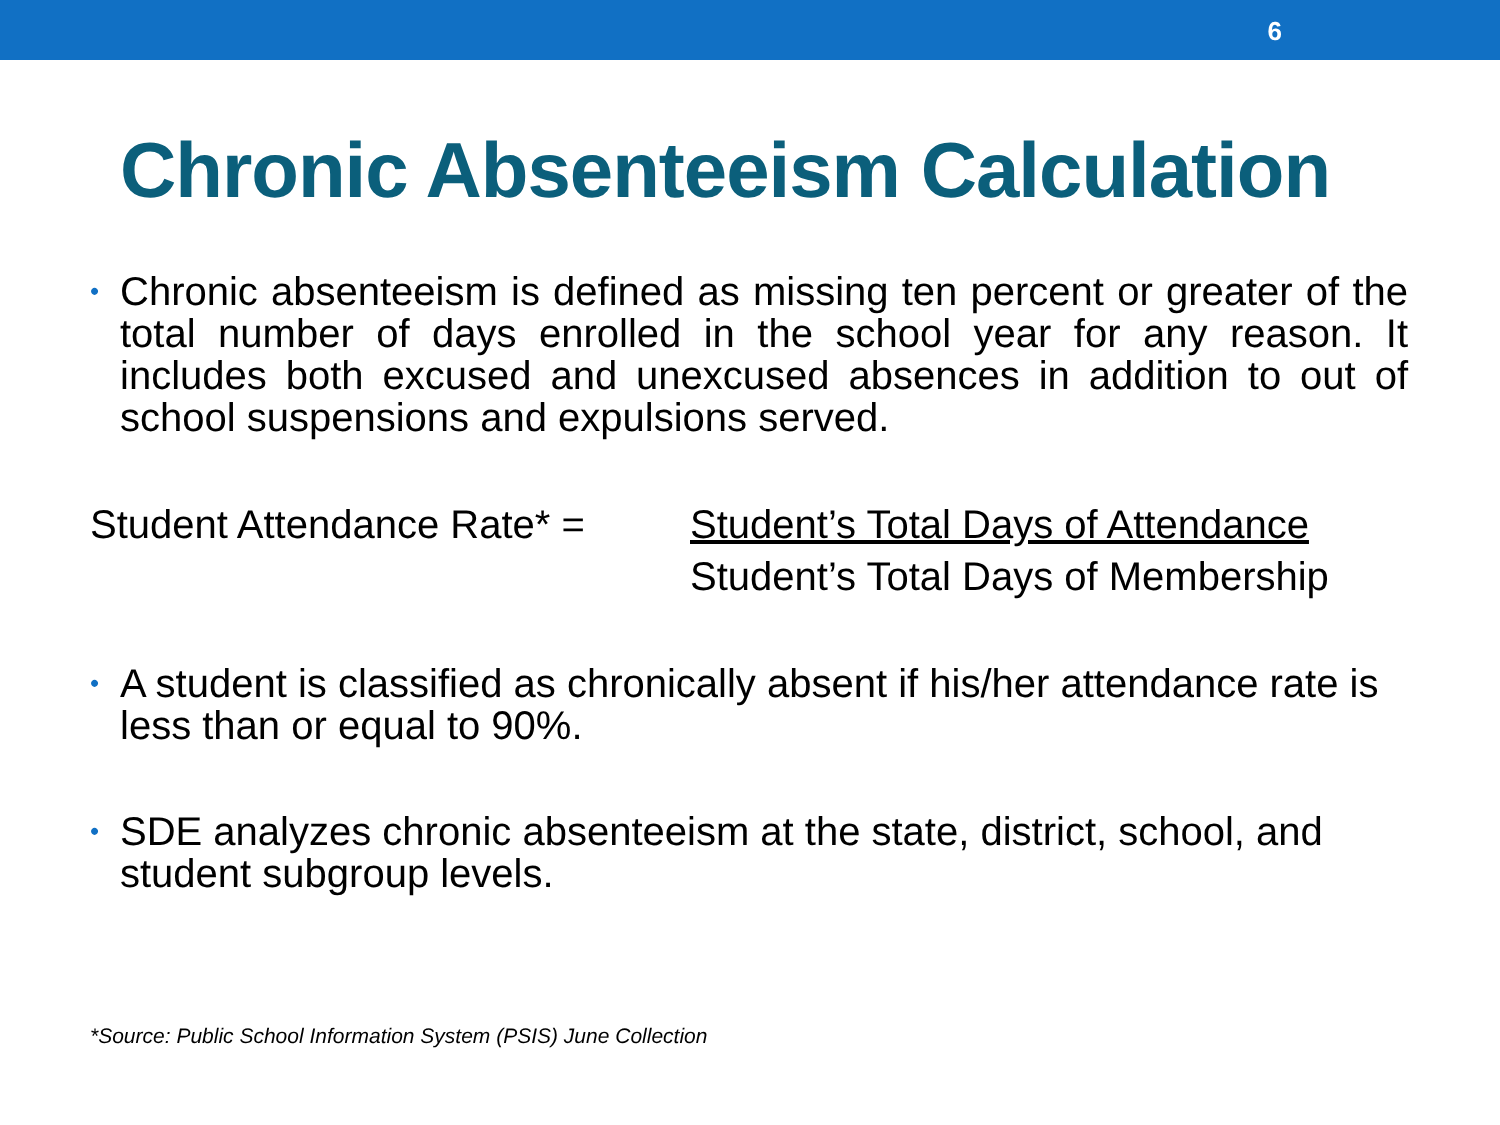6
Chronic Absenteeism Calculation
• Chronic absenteeism is defined as missing ten percent or greater of the total number of days enrolled in the school year for any reason. It includes both excused and unexcused absences in addition to out of school suspensions and expulsions served.
Student Attendance Rate* =
Student’s Total Days of Attendance
Student’s Total Days of Membership
• A student is classified as chronically absent if his/her attendance rate is less than or equal to 90%.
• SDE analyzes chronic absenteeism at the state, district, school, and student subgroup levels.
*Source: Public School Information System (PSIS) June Collection